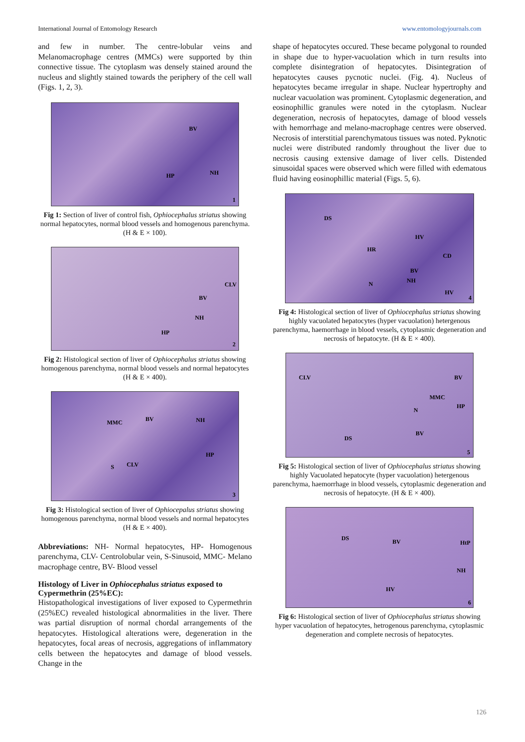International Journal of Entomology Research www.entomologyjournals.com
and few in number. The centre-lobular veins and Melanomacrophage centres (MMCs) were supported by thin connective tissue. The cytoplasm was densely stained around the nucleus and slightly stained towards the periphery of the cell wall (Figs. 1, 2, 3).
BV
HP NH
1
Fig 1: Section of liver of control fish, Ophiocephalus striatus showing normal hepatocytes, normal blood vessels and homogenous parenchyma. (H & E × 100).
CLV
BV
NH
HP
2
Fig 2: Histological section of liver of Ophiocephalus striatus showing homogenous parenchyma, normal blood vessels and normal hepatocytes (H & E × 400).
MMC BV NH
HP
S CLV
3
Fig 3: Histological section of liver of Ophiocepalus striatus showing homogenous parenchyma, normal blood vessels and normal hepatocytes (H & E × 400).
Abbreviations: NH- Normal hepatocytes, HP- Homogenous parenchyma, CLV- Centrolobular vein, S-Sinusoid, MMC- Melano macrophage centre, BV- Blood vessel
Histology of Liver in Ophiocephalus striatus exposed to Cypermethrin (25%EC):
Histopathological investigations of liver exposed to Cypermethrin (25%EC) revealed histological abnormalities in the liver. There was partial disruption of normal chordal arrangements of the hepatocytes. Histological alterations were, degeneration in the hepatocytes, focal areas of necrosis, aggregations of inflammatory cells between the hepatocytes and damage of blood vessels. Change in the
shape of hepatocytes occured. These became polygonal to rounded in shape due to hyper-vacuolation which in turn results into complete disintegration of hepatocytes. Disintegration of hepatocytes causes pycnotic nuclei. (Fig. 4). Nucleus of hepatocytes became irregular in shape. Nuclear hypertrophy and nuclear vacuolation was prominent. Cytoplasmic degeneration, and eosinophillic granules were noted in the cytoplasm. Nuclear degeneration, necrosis of hepatocytes, damage of blood vessels with hemorrhage and melano-macrophage centres were observed. Necrosis of interstitial parenchymatous tissues was noted. Pyknotic nuclei were distributed randomly throughout the liver due to necrosis causing extensive damage of liver cells. Distended sinusoidal spaces were observed which were filled with edematous fluid having eosinophillic material (Figs. 5, 6).
DS
HV
HR
CD
BV
NH N
HV
4
Fig 4: Histological section of liver of Ophiocephalus striatus showing highly vacuolated hepatocytes (hyper vacuolation) hetergenous parenchyma, haemorrhage in blood vessels, cytoplasmic degeneration and necrosis of hepatocyte. (H & E × 400).
CLV BV
MMC
HP
N
BV
DS
5
Fig 5: Histological section of liver of Ophiocephalus striatus showing highly Vacuolated hepatocyte (hyper vacuolation) hetergenous parenchyma, haemorrhage in blood vessels, cytoplasmic degeneration and necrosis of hepatocyte. (H & E × 400).
DS BV HtP
NH
HV
6
Fig 6: Histological section of liver of Ophiocephalus striatus showing hyper vacuolation of hepatocytes, hetrogenous parenchyma, cytoplasmic degeneration and complete necrosis of hepatocytes.
126